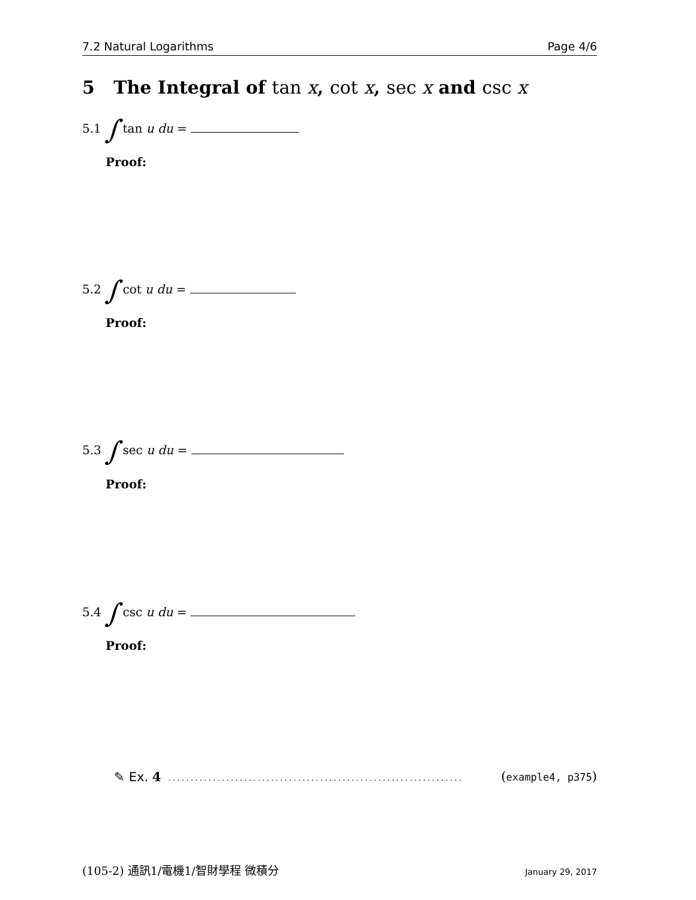7.2 Natural Logarithms Page 4/6
5 The Integral of tan x, cot x, sec x and csc x
5.1 ∫ tan u du =
Proof:
5.2 ∫ cot u du =
Proof:
5.3 ∫ sec u du =
Proof:
5.4 ∫ csc u du =
Proof:
✎ Ex. 4.................................................................. (example4, p375)
(105-2) 通訊1/電機1/智財學程 微積分 January 29, 2017